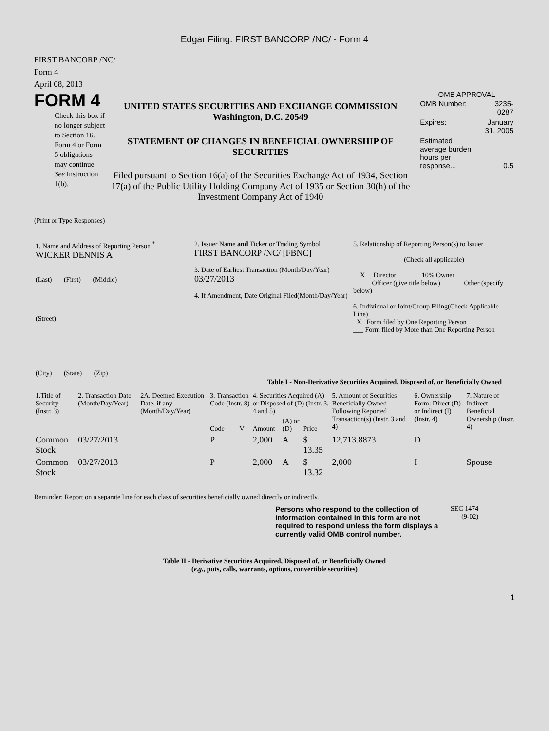Edgar Filing: FIRST BANCORP /NC/ - Form 4
FIRST BANCORP /NC/
Form 4
April 08, 2013
FORM 4
Check this box if no longer subject to Section 16. Form 4 or Form 5 obligations may continue. See Instruction 1(b).
UNITED STATES SECURITIES AND EXCHANGE COMMISSION
Washington, D.C. 20549
STATEMENT OF CHANGES IN BENEFICIAL OWNERSHIP OF SECURITIES
Filed pursuant to Section 16(a) of the Securities Exchange Act of 1934, Section 17(a) of the Public Utility Holding Company Act of 1935 or Section 30(h) of the Investment Company Act of 1940
OMB APPROVAL
| OMB Number: | 3235-0287 |
| Expires: | January 31, 2005 |
| Estimated average burden hours per response... | 0.5 |
(Print or Type Responses)
| 1. Name and Address of Reporting Person <sup>*</sup> WICKER DENNIS A (Last) (First) (Middle) (Street) (City) (State) (Zip) | 2. Issuer Name and Ticker or Trading Symbol FIRST BANCORP /NC/ [FBNC] 3. Date of Earliest Transaction (Month/Day/Year) 03/27/2013 4. If Amendment, Date Original Filed(Month/Day/Year) | 5. Relationship of Reporting Person(s) to Issuer (Check all applicable) __X__ Director _____ 10% Owner _____ Officer (give title below) _____ Other (specify below) 6. Individual or Joint/Group Filing(Check Applicable Line) _X_ Form filed by One Reporting Person ___ Form filed by More than One Reporting Person |
Table I - Non-Derivative Securities Acquired, Disposed of, or Beneficially Owned
| 1.Title of Security (Instr. 3) | 2. Transaction Date (Month/Day/Year) | 2A. Deemed Execution Date, if any (Month/Day/Year) | 3. Transaction Code (Instr. 8) | | 4. Securities Acquired (A) or Disposed of (D) (Instr. 3, 4 and 5) | | | 5. Amount of Securities Beneficially Owned Following Reported Transaction(s) (Instr. 3 and 4) | 6. Ownership Form: Direct (D) or Indirect (I) (Instr. 4) | 7. Nature of Indirect Beneficial Ownership (Instr. 4) |
| --- | --- | --- | --- | --- | --- | --- | --- | --- | --- | --- |
| | | | Code | V | Amount | (A) or (D) | Price | | | |
| Common Stock | 03/27/2013 | | P | | 2,000 | A | $ 13.35 | 12,713.8873 | D | |
| Common Stock | 03/27/2013 | | P | | 2,000 | A | $ 13.32 | 2,000 | I | Spouse |
Reminder: Report on a separate line for each class of securities beneficially owned directly or indirectly.
Persons who respond to the collection of information contained in this form are not required to respond unless the form displays a currently valid OMB control number.
SEC 1474
(9-02)
Table II - Derivative Securities Acquired, Disposed of, or Beneficially Owned
(e.g., puts, calls, warrants, options, convertible securities)
1